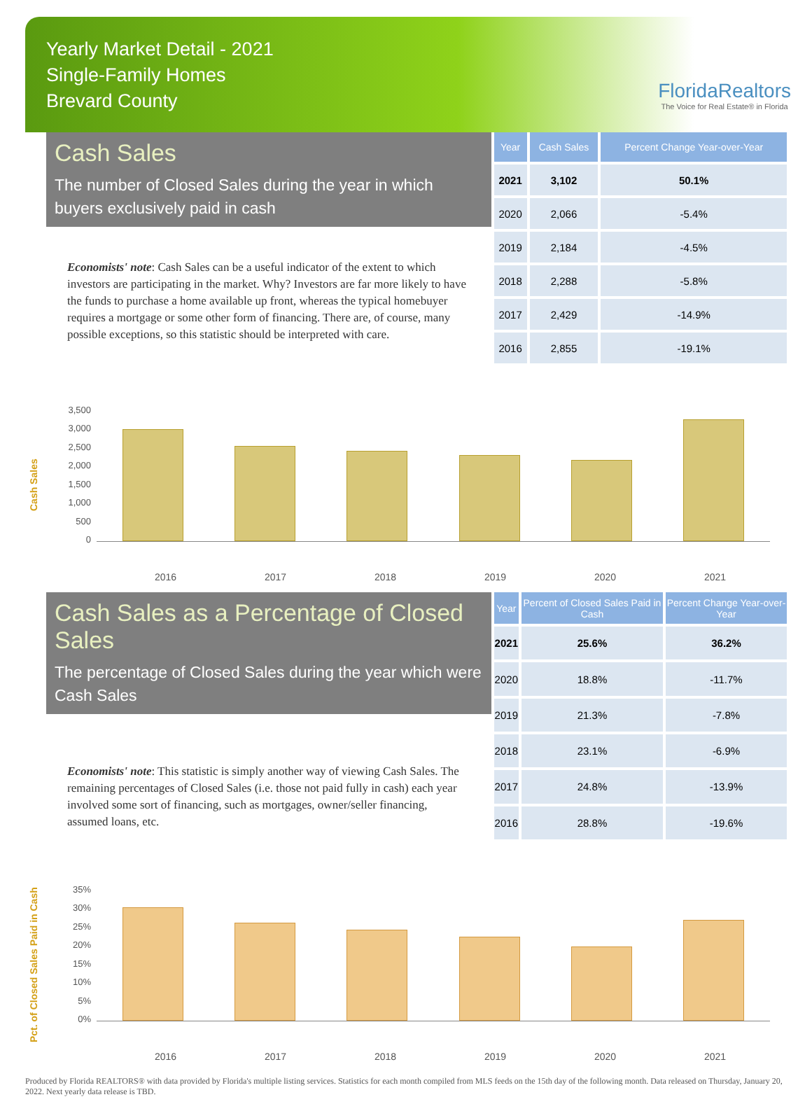Yearly Market Detail - 2021
Single-Family Homes
Brevard County
FloridaRealtors
The Voice for Real Estate® in Florida
Cash Sales
The number of Closed Sales during the year in which buyers exclusively paid in cash
Economists' note: Cash Sales can be a useful indicator of the extent to which investors are participating in the market. Why? Investors are far more likely to have the funds to purchase a home available up front, whereas the typical homebuyer requires a mortgage or some other form of financing. There are, of course, many possible exceptions, so this statistic should be interpreted with care.
| Year | Cash Sales | Percent Change Year-over-Year |
| --- | --- | --- |
| 2021 | 3,102 | 50.1% |
| 2020 | 2,066 | -5.4% |
| 2019 | 2,184 | -4.5% |
| 2018 | 2,288 | -5.8% |
| 2017 | 2,429 | -14.9% |
| 2016 | 2,855 | -19.1% |
Cash Sales
3,500
3,000
2,500
2,000
1,500
1,000
500
0
2016 2017 2018 2019 2020 2021
Cash Sales as a Percentage of Closed Sales
The percentage of Closed Sales during the year which were Cash Sales
Economists' note: This statistic is simply another way of viewing Cash Sales. The remaining percentages of Closed Sales (i.e. those not paid fully in cash) each year involved some sort of financing, such as mortgages, owner/seller financing, assumed loans, etc.
| Year | Percent of Closed Sales Paid in Cash | Percent Change Year-over-Year |
| --- | --- | --- |
| 2021 | 25.6% | 36.2% |
| 2020 | 18.8% | -11.7% |
| 2019 | 21.3% | -7.8% |
| 2018 | 23.1% | -6.9% |
| 2017 | 24.8% | -13.9% |
| 2016 | 28.8% | -19.6% |
Pct. of Closed Sales Paid in Cash
35%
30%
25%
20%
15%
10%
5%
0%
2016 2017 2018 2019 2020 2021
Produced by Florida REALTORS® with data provided by Florida's multiple listing services. Statistics for each month compiled from MLS feeds on the 15th day of the following month. Data released on Thursday, January 20, 2022. Next yearly data release is TBD.